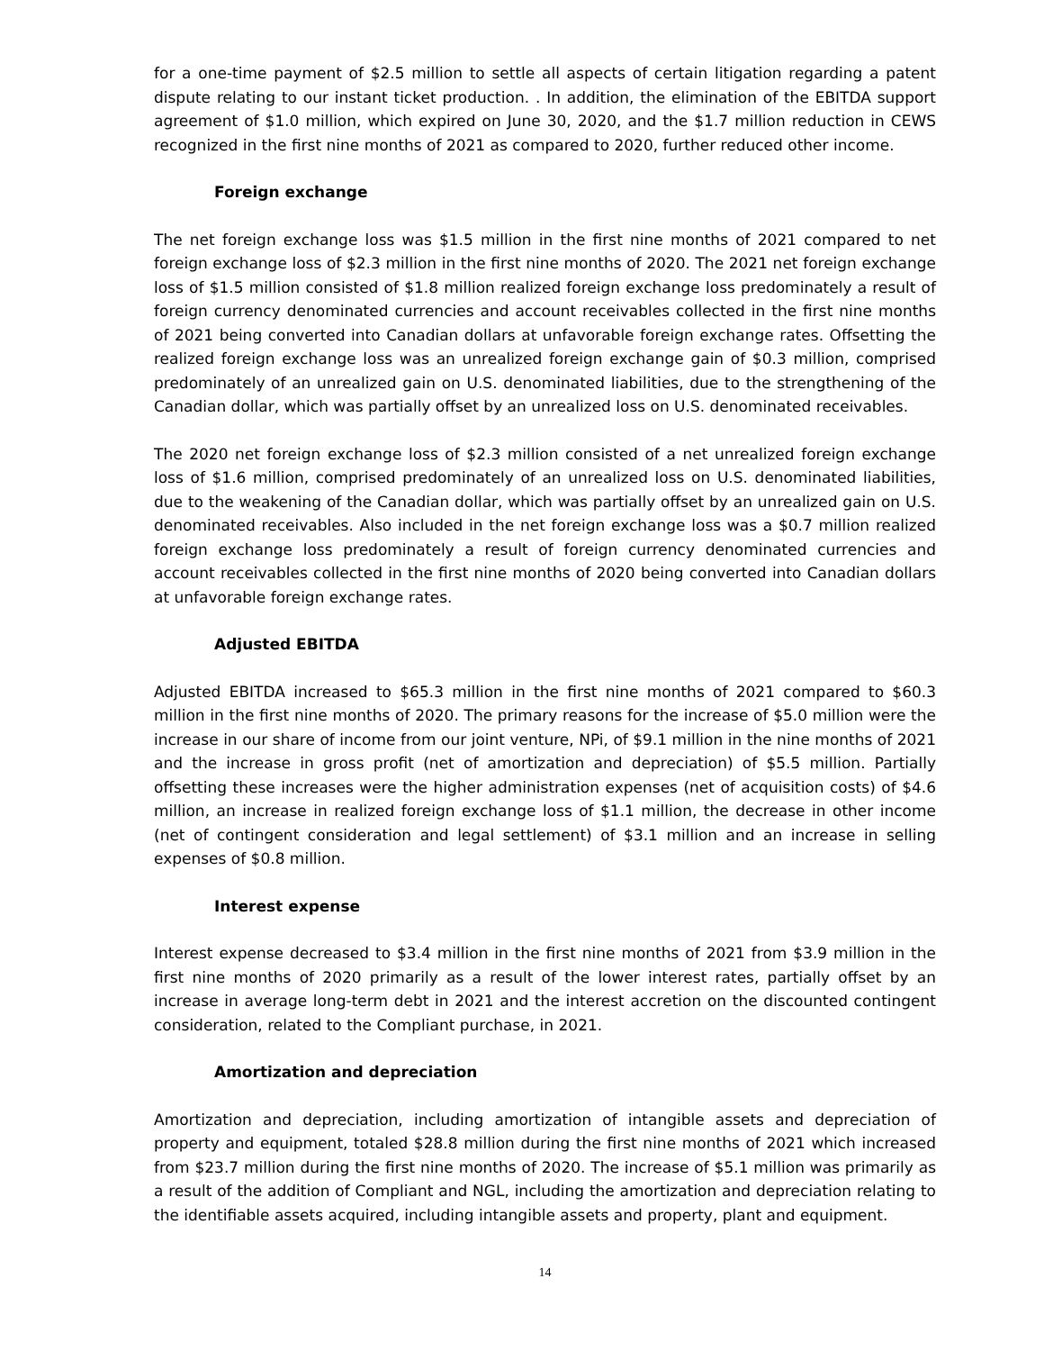for a one-time payment of $2.5 million to settle all aspects of certain litigation regarding a patent dispute relating to our instant ticket production. . In addition, the elimination of the EBITDA support agreement of $1.0 million, which expired on June 30, 2020, and the $1.7 million reduction in CEWS recognized in the first nine months of 2021 as compared to 2020, further reduced other income.
Foreign exchange
The net foreign exchange loss was $1.5 million in the first nine months of 2021 compared to net foreign exchange loss of $2.3 million in the first nine months of 2020. The 2021 net foreign exchange loss of $1.5 million consisted of $1.8 million realized foreign exchange loss predominately a result of foreign currency denominated currencies and account receivables collected in the first nine months of 2021 being converted into Canadian dollars at unfavorable foreign exchange rates. Offsetting the realized foreign exchange loss was an unrealized foreign exchange gain of $0.3 million, comprised predominately of an unrealized gain on U.S. denominated liabilities, due to the strengthening of the Canadian dollar, which was partially offset by an unrealized loss on U.S. denominated receivables.
The 2020 net foreign exchange loss of $2.3 million consisted of a net unrealized foreign exchange loss of $1.6 million, comprised predominately of an unrealized loss on U.S. denominated liabilities, due to the weakening of the Canadian dollar, which was partially offset by an unrealized gain on U.S. denominated receivables. Also included in the net foreign exchange loss was a $0.7 million realized foreign exchange loss predominately a result of foreign currency denominated currencies and account receivables collected in the first nine months of 2020 being converted into Canadian dollars at unfavorable foreign exchange rates.
Adjusted EBITDA
Adjusted EBITDA increased to $65.3 million in the first nine months of 2021 compared to $60.3 million in the first nine months of 2020. The primary reasons for the increase of $5.0 million were the increase in our share of income from our joint venture, NPi, of $9.1 million in the nine months of 2021 and the increase in gross profit (net of amortization and depreciation) of $5.5 million. Partially offsetting these increases were the higher administration expenses (net of acquisition costs) of $4.6 million, an increase in realized foreign exchange loss of $1.1 million, the decrease in other income (net of contingent consideration and legal settlement) of $3.1 million and an increase in selling expenses of $0.8 million.
Interest expense
Interest expense decreased to $3.4 million in the first nine months of 2021 from $3.9 million in the first nine months of 2020 primarily as a result of the lower interest rates, partially offset by an increase in average long-term debt in 2021 and the interest accretion on the discounted contingent consideration, related to the Compliant purchase, in 2021.
Amortization and depreciation
Amortization and depreciation, including amortization of intangible assets and depreciation of property and equipment, totaled $28.8 million during the first nine months of 2021 which increased from $23.7 million during the first nine months of 2020. The increase of $5.1 million was primarily as a result of the addition of Compliant and NGL, including the amortization and depreciation relating to the identifiable assets acquired, including intangible assets and property, plant and equipment.
14